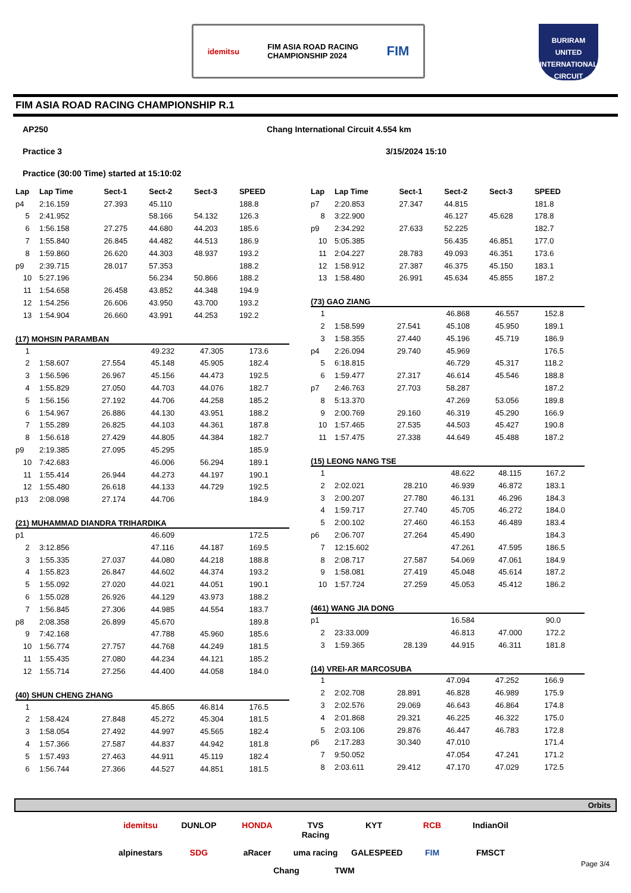idemitsu FIM ASIA ROAD RACING
CHAMPIONSHIP 2024 FIM
BURIRAM
UNITED
INTERNATIONAL CIRCUIT
FIM ASIA ROAD RACING CHAMPIONSHIP R.1
AP250 Chang International Circuit 4.554 km
Practice 3 3/15/2024 15:10
Practice (30:00 Time) started at 15:10:02
| Lap | Lap Time | Sect-1 | Sect-2 | Sect-3 | SPEED |
| --- | --- | --- | --- | --- | --- |
| p4 | 2:16.159 | 27.393 | 45.110 | | 188.8 |
| 5 | 2:41.952 | | 58.166 | 54.132 | 126.3 |
| 6 | 1:56.158 | 27.275 | 44.680 | 44.203 | 185.6 |
| 7 | 1:55.840 | 26.845 | 44.482 | 44.513 | 186.9 |
| 8 | 1:59.860 | 26.620 | 44.303 | 48.937 | 193.2 |
| p9 | 2:39.715 | 28.017 | 57.353 | | 188.2 |
| 10 | 5:27.196 | | 56.234 | 50.866 | 188.2 |
| 11 | 1:54.658 | 26.458 | 43.852 | 44.348 | 194.9 |
| 12 | 1:54.256 | 26.606 | 43.950 | 43.700 | 193.2 |
| 13 | 1:54.904 | 26.660 | 43.991 | 44.253 | 192.2 |
(17) MOHSIN PARAMBAN
| 1 | | | 49.232 | 47.305 | 173.6 |
| 2 | 1:58.607 | 27.554 | 45.148 | 45.905 | 182.4 |
| 3 | 1:56.596 | 26.967 | 45.156 | 44.473 | 192.5 |
| 4 | 1:55.829 | 27.050 | 44.703 | 44.076 | 182.7 |
| 5 | 1:56.156 | 27.192 | 44.706 | 44.258 | 185.2 |
| 6 | 1:54.967 | 26.886 | 44.130 | 43.951 | 188.2 |
| 7 | 1:55.289 | 26.825 | 44.103 | 44.361 | 187.8 |
| 8 | 1:56.618 | 27.429 | 44.805 | 44.384 | 182.7 |
| p9 | 2:19.385 | 27.095 | 45.295 | | 185.9 |
| 10 | 7:42.683 | | 46.006 | 56.294 | 189.1 |
| 11 | 1:55.414 | 26.944 | 44.273 | 44.197 | 190.1 |
| 12 | 1:55.480 | 26.618 | 44.133 | 44.729 | 192.5 |
| p13 | 2:08.098 | 27.174 | 44.706 | | 184.9 |
(21) MUHAMMAD DIANDRA TRIHARDIKA
| p1 | | | 46.609 | | 172.5 |
| 2 | 3:12.856 | | 47.116 | 44.187 | 169.5 |
| 3 | 1:55.335 | 27.037 | 44.080 | 44.218 | 188.8 |
| 4 | 1:55.823 | 26.847 | 44.602 | 44.374 | 193.2 |
| 5 | 1:55.092 | 27.020 | 44.021 | 44.051 | 190.1 |
| 6 | 1:55.028 | 26.926 | 44.129 | 43.973 | 188.2 |
| 7 | 1:56.845 | 27.306 | 44.985 | 44.554 | 183.7 |
| p8 | 2:08.358 | 26.899 | 45.670 | | 189.8 |
| 9 | 7:42.168 | | 47.788 | 45.960 | 185.6 |
| 10 | 1:56.774 | 27.757 | 44.768 | 44.249 | 181.5 |
| 11 | 1:55.435 | 27.080 | 44.234 | 44.121 | 185.2 |
| 12 | 1:55.714 | 27.256 | 44.400 | 44.058 | 184.0 |
(40) SHUN CHENG ZHANG
| 1 | | | 45.865 | 46.814 | 176.5 |
| 2 | 1:58.424 | 27.848 | 45.272 | 45.304 | 181.5 |
| 3 | 1:58.054 | 27.492 | 44.997 | 45.565 | 182.4 |
| 4 | 1:57.366 | 27.587 | 44.837 | 44.942 | 181.8 |
| 5 | 1:57.493 | 27.463 | 44.911 | 45.119 | 182.4 |
| 6 | 1:56.744 | 27.366 | 44.527 | 44.851 | 181.5 |
| Lap | Lap Time | Sect-1 | Sect-2 | Sect-3 | SPEED |
| --- | --- | --- | --- | --- | --- |
| p7 | 2:20.853 | 27.347 | 44.815 | | 181.8 |
| 8 | 3:22.900 | | 46.127 | 45.628 | 178.8 |
| p9 | 2:34.292 | 27.633 | 52.225 | | 182.7 |
| 10 | 5:05.385 | | 56.435 | 46.851 | 177.0 |
| 11 | 2:04.227 | 28.783 | 49.093 | 46.351 | 173.6 |
| 12 | 1:58.912 | 27.387 | 46.375 | 45.150 | 183.1 |
| 13 | 1:58.480 | 26.991 | 45.634 | 45.855 | 187.2 |
(73) GAO ZIANG
| 1 | | | 46.868 | 46.557 | 152.8 |
| 2 | 1:58.599 | 27.541 | 45.108 | 45.950 | 189.1 |
| 3 | 1:58.355 | 27.440 | 45.196 | 45.719 | 186.9 |
| p4 | 2:26.094 | 29.740 | 45.969 | | 176.5 |
| 5 | 6:18.815 | | 46.729 | 45.317 | 118.2 |
| 6 | 1:59.477 | 27.317 | 46.614 | 45.546 | 188.8 |
| p7 | 2:46.763 | 27.703 | 58.287 | | 187.2 |
| 8 | 5:13.370 | | 47.269 | 53.056 | 189.8 |
| 9 | 2:00.769 | 29.160 | 46.319 | 45.290 | 166.9 |
| 10 | 1:57.465 | 27.535 | 44.503 | 45.427 | 190.8 |
| 11 | 1:57.475 | 27.338 | 44.649 | 45.488 | 187.2 |
(15) LEONG NANG TSE
| 1 | | | 48.622 | 48.115 | 167.2 |
| 2 | 2:02.021 | 28.210 | 46.939 | 46.872 | 183.1 |
| 3 | 2:00.207 | 27.780 | 46.131 | 46.296 | 184.3 |
| 4 | 1:59.717 | 27.740 | 45.705 | 46.272 | 184.0 |
| 5 | 2:00.102 | 27.460 | 46.153 | 46.489 | 183.4 |
| p6 | 2:06.707 | 27.264 | 45.490 | | 184.3 |
| 7 | 12:15.602 | | 47.261 | 47.595 | 186.5 |
| 8 | 2:08.717 | 27.587 | 54.069 | 47.061 | 184.9 |
| 9 | 1:58.081 | 27.419 | 45.048 | 45.614 | 187.2 |
| 10 | 1:57.724 | 27.259 | 45.053 | 45.412 | 186.2 |
(461) WANG JIA DONG
| p1 | | | 16.584 | | 90.0 |
| 2 | 23:33.009 | | 46.813 | 47.000 | 172.2 |
| 3 | 1:59.365 | 28.139 | 44.915 | 46.311 | 181.8 |
(14) VREI-AR MARCOSUBA
| 1 | | | 47.094 | 47.252 | 166.9 |
| 2 | 2:02.708 | 28.891 | 46.828 | 46.989 | 175.9 |
| 3 | 2:02.576 | 29.069 | 46.643 | 46.864 | 174.8 |
| 4 | 2:01.868 | 29.321 | 46.225 | 46.322 | 175.0 |
| 5 | 2:03.106 | 29.876 | 46.447 | 46.783 | 172.8 |
| p6 | 2:17.283 | 30.340 | 47.010 | | 171.4 |
| 7 | 9:50.052 | | 47.054 | 47.241 | 171.2 |
| 8 | 2:03.611 | 29.412 | 47.170 | 47.029 | 172.5 |
Orbits
idemitsu DUNLOP HONDA TVS Racing KYT RCB IndianOil alpinestars SDG aRacer uma racing GALESPEED FIM FMSCT Chang TWM
Page 3/4